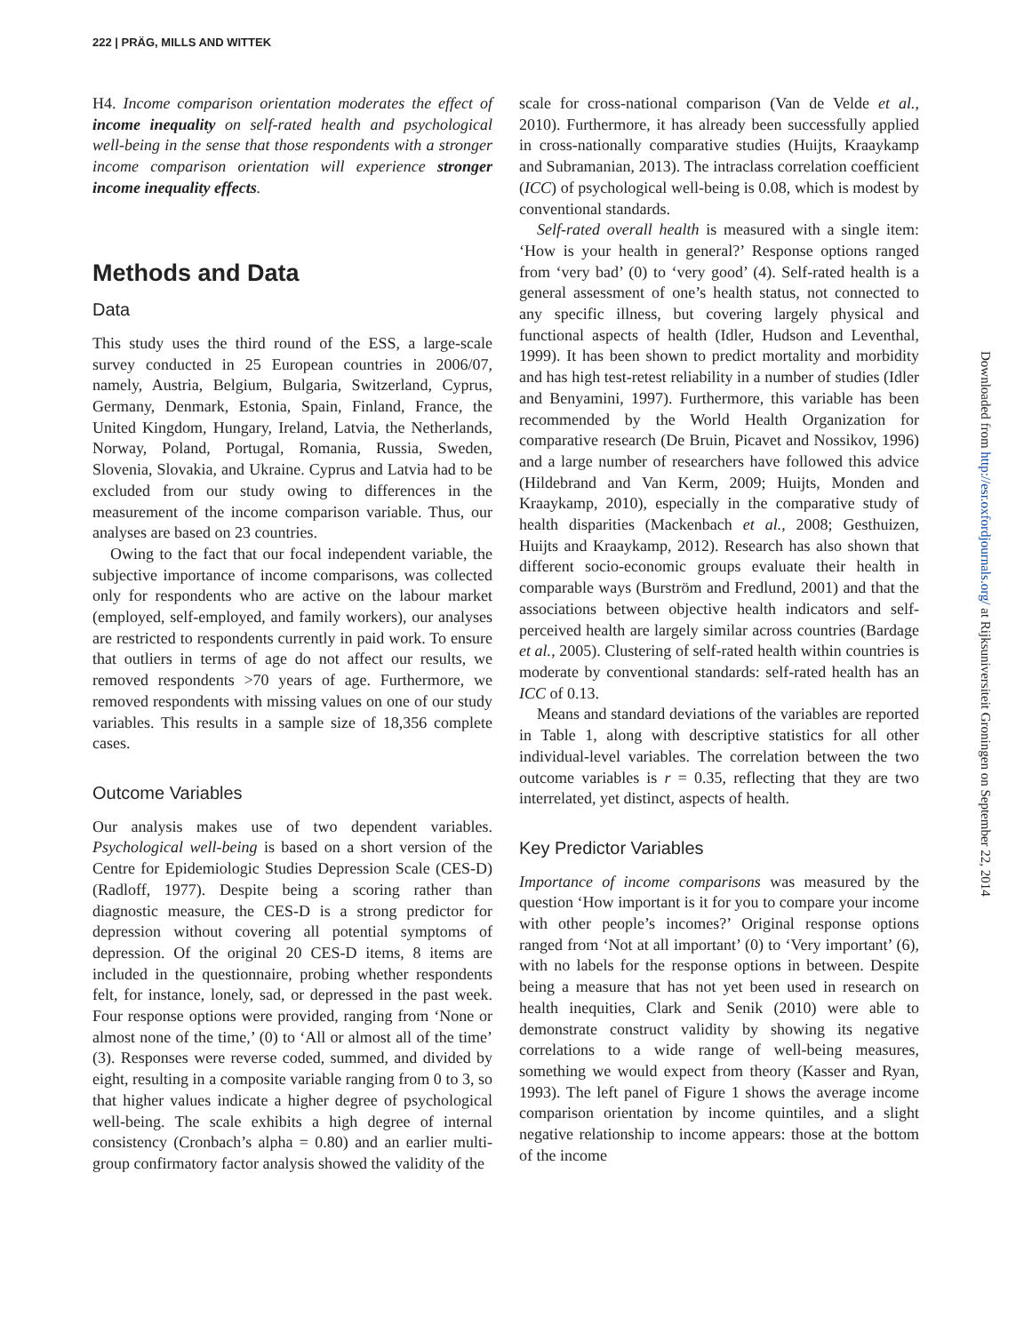222 | PRÄG, MILLS AND WITTEK
H4. Income comparison orientation moderates the effect of income inequality on self-rated health and psychological well-being in the sense that those respondents with a stronger income comparison orientation will experience stronger income inequality effects.
Methods and Data
Data
This study uses the third round of the ESS, a large-scale survey conducted in 25 European countries in 2006/07, namely, Austria, Belgium, Bulgaria, Switzerland, Cyprus, Germany, Denmark, Estonia, Spain, Finland, France, the United Kingdom, Hungary, Ireland, Latvia, the Netherlands, Norway, Poland, Portugal, Romania, Russia, Sweden, Slovenia, Slovakia, and Ukraine. Cyprus and Latvia had to be excluded from our study owing to differences in the measurement of the income comparison variable. Thus, our analyses are based on 23 countries.
Owing to the fact that our focal independent variable, the subjective importance of income comparisons, was collected only for respondents who are active on the labour market (employed, self-employed, and family workers), our analyses are restricted to respondents currently in paid work. To ensure that outliers in terms of age do not affect our results, we removed respondents >70 years of age. Furthermore, we removed respondents with missing values on one of our study variables. This results in a sample size of 18,356 complete cases.
Outcome Variables
Our analysis makes use of two dependent variables. Psychological well-being is based on a short version of the Centre for Epidemiologic Studies Depression Scale (CES-D) (Radloff, 1977). Despite being a scoring rather than diagnostic measure, the CES-D is a strong predictor for depression without covering all potential symptoms of depression. Of the original 20 CES-D items, 8 items are included in the questionnaire, probing whether respondents felt, for instance, lonely, sad, or depressed in the past week. Four response options were provided, ranging from ‘None or almost none of the time,’ (0) to ‘All or almost all of the time’ (3). Responses were reverse coded, summed, and divided by eight, resulting in a composite variable ranging from 0 to 3, so that higher values indicate a higher degree of psychological well-being. The scale exhibits a high degree of internal consistency (Cronbach’s alpha = 0.80) and an earlier multi-group confirmatory factor analysis showed the validity of the
scale for cross-national comparison (Van de Velde et al., 2010). Furthermore, it has already been successfully applied in cross-nationally comparative studies (Huijts, Kraaykamp and Subramanian, 2013). The intraclass correlation coefficient (ICC) of psychological well-being is 0.08, which is modest by conventional standards.
Self-rated overall health is measured with a single item: ‘How is your health in general?’ Response options ranged from ‘very bad’ (0) to ‘very good’ (4). Self-rated health is a general assessment of one’s health status, not connected to any specific illness, but covering largely physical and functional aspects of health (Idler, Hudson and Leventhal, 1999). It has been shown to predict mortality and morbidity and has high test-retest reliability in a number of studies (Idler and Benyamini, 1997). Furthermore, this variable has been recommended by the World Health Organization for comparative research (De Bruin, Picavet and Nossikov, 1996) and a large number of researchers have followed this advice (Hildebrand and Van Kerm, 2009; Huijts, Monden and Kraaykamp, 2010), especially in the comparative study of health disparities (Mackenbach et al., 2008; Gesthuizen, Huijts and Kraaykamp, 2012). Research has also shown that different socio-economic groups evaluate their health in comparable ways (Burström and Fredlund, 2001) and that the associations between objective health indicators and self-perceived health are largely similar across countries (Bardage et al., 2005). Clustering of self-rated health within countries is moderate by conventional standards: self-rated health has an ICC of 0.13.
Means and standard deviations of the variables are reported in Table 1, along with descriptive statistics for all other individual-level variables. The correlation between the two outcome variables is r = 0.35, reflecting that they are two interrelated, yet distinct, aspects of health.
Key Predictor Variables
Importance of income comparisons was measured by the question ‘How important is it for you to compare your income with other people’s incomes?’ Original response options ranged from ‘Not at all important’ (0) to ‘Very important’ (6), with no labels for the response options in between. Despite being a measure that has not yet been used in research on health inequities, Clark and Senik (2010) were able to demonstrate construct validity by showing its negative correlations to a wide range of well-being measures, something we would expect from theory (Kasser and Ryan, 1993). The left panel of Figure 1 shows the average income comparison orientation by income quintiles, and a slight negative relationship to income appears: those at the bottom of the income
Downloaded from http://esr.oxfordjournals.org/ at Rijksuniversiteit Groningen on September 22, 2014